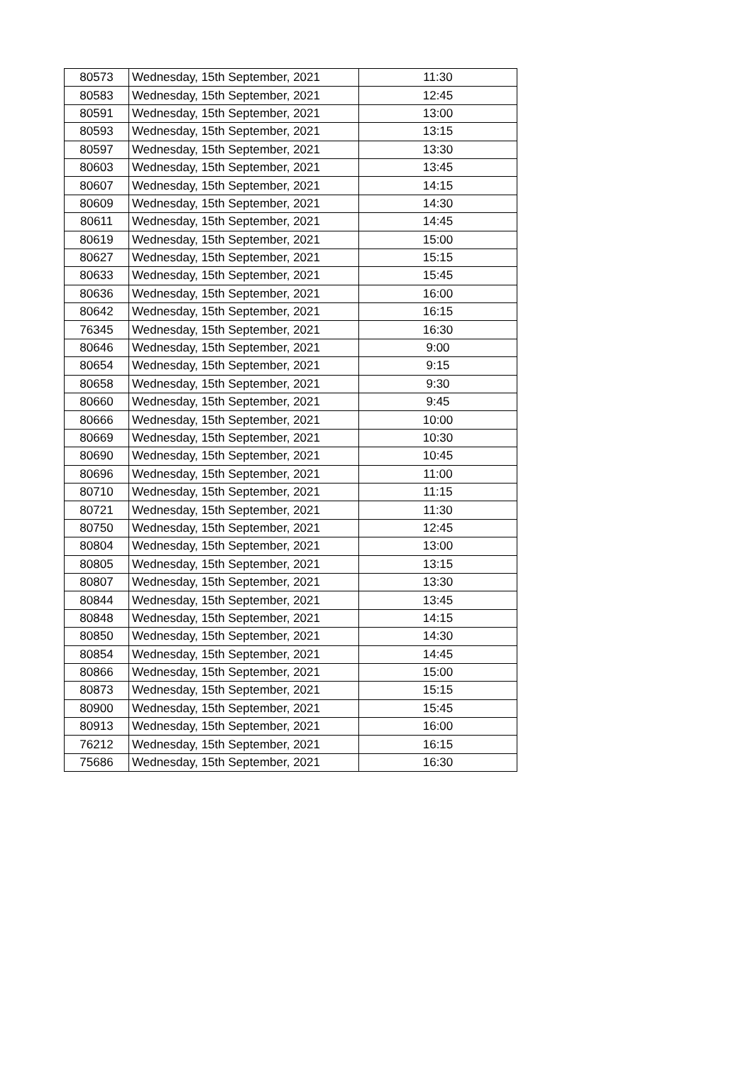| 80573 | Wednesday, 15th September, 2021 | 11:30 |
| 80583 | Wednesday, 15th September, 2021 | 12:45 |
| 80591 | Wednesday, 15th September, 2021 | 13:00 |
| 80593 | Wednesday, 15th September, 2021 | 13:15 |
| 80597 | Wednesday, 15th September, 2021 | 13:30 |
| 80603 | Wednesday, 15th September, 2021 | 13:45 |
| 80607 | Wednesday, 15th September, 2021 | 14:15 |
| 80609 | Wednesday, 15th September, 2021 | 14:30 |
| 80611 | Wednesday, 15th September, 2021 | 14:45 |
| 80619 | Wednesday, 15th September, 2021 | 15:00 |
| 80627 | Wednesday, 15th September, 2021 | 15:15 |
| 80633 | Wednesday, 15th September, 2021 | 15:45 |
| 80636 | Wednesday, 15th September, 2021 | 16:00 |
| 80642 | Wednesday, 15th September, 2021 | 16:15 |
| 76345 | Wednesday, 15th September, 2021 | 16:30 |
| 80646 | Wednesday, 15th September, 2021 | 9:00 |
| 80654 | Wednesday, 15th September, 2021 | 9:15 |
| 80658 | Wednesday, 15th September, 2021 | 9:30 |
| 80660 | Wednesday, 15th September, 2021 | 9:45 |
| 80666 | Wednesday, 15th September, 2021 | 10:00 |
| 80669 | Wednesday, 15th September, 2021 | 10:30 |
| 80690 | Wednesday, 15th September, 2021 | 10:45 |
| 80696 | Wednesday, 15th September, 2021 | 11:00 |
| 80710 | Wednesday, 15th September, 2021 | 11:15 |
| 80721 | Wednesday, 15th September, 2021 | 11:30 |
| 80750 | Wednesday, 15th September, 2021 | 12:45 |
| 80804 | Wednesday, 15th September, 2021 | 13:00 |
| 80805 | Wednesday, 15th September, 2021 | 13:15 |
| 80807 | Wednesday, 15th September, 2021 | 13:30 |
| 80844 | Wednesday, 15th September, 2021 | 13:45 |
| 80848 | Wednesday, 15th September, 2021 | 14:15 |
| 80850 | Wednesday, 15th September, 2021 | 14:30 |
| 80854 | Wednesday, 15th September, 2021 | 14:45 |
| 80866 | Wednesday, 15th September, 2021 | 15:00 |
| 80873 | Wednesday, 15th September, 2021 | 15:15 |
| 80900 | Wednesday, 15th September, 2021 | 15:45 |
| 80913 | Wednesday, 15th September, 2021 | 16:00 |
| 76212 | Wednesday, 15th September, 2021 | 16:15 |
| 75686 | Wednesday, 15th September, 2021 | 16:30 |